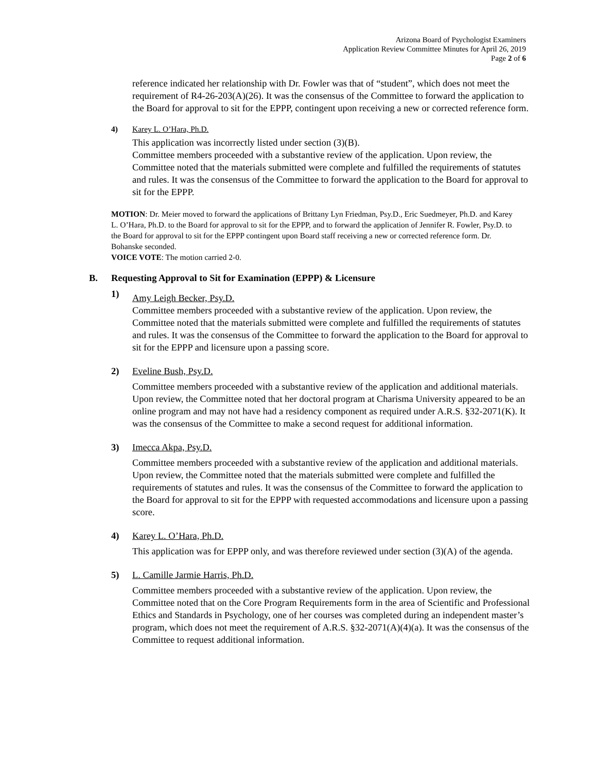Arizona Board of Psychologist Examiners
Application Review Committee Minutes for April 26, 2019
Page 2 of 6
reference indicated her relationship with Dr. Fowler was that of “student”, which does not meet the requirement of R4-26-203(A)(26). It was the consensus of the Committee to forward the application to the Board for approval to sit for the EPPP, contingent upon receiving a new or corrected reference form.
4) Karey L. O’Hara, Ph.D.
This application was incorrectly listed under section (3)(B).
Committee members proceeded with a substantive review of the application. Upon review, the Committee noted that the materials submitted were complete and fulfilled the requirements of statutes and rules. It was the consensus of the Committee to forward the application to the Board for approval to sit for the EPPP.
MOTION: Dr. Meier moved to forward the applications of Brittany Lyn Friedman, Psy.D., Eric Suedmeyer, Ph.D. and Karey L. O’Hara, Ph.D. to the Board for approval to sit for the EPPP, and to forward the application of Jennifer R. Fowler, Psy.D. to the Board for approval to sit for the EPPP contingent upon Board staff receiving a new or corrected reference form. Dr. Bohanske seconded.
VOICE VOTE: The motion carried 2-0.
B. Requesting Approval to Sit for Examination (EPPP) & Licensure
1)
Amy Leigh Becker, Psy.D.
Committee members proceeded with a substantive review of the application. Upon review, the Committee noted that the materials submitted were complete and fulfilled the requirements of statutes and rules. It was the consensus of the Committee to forward the application to the Board for approval to sit for the EPPP and licensure upon a passing score.
2) Eveline Bush, Psy.D.
Committee members proceeded with a substantive review of the application and additional materials. Upon review, the Committee noted that her doctoral program at Charisma University appeared to be an online program and may not have had a residency component as required under A.R.S. §32-2071(K). It was the consensus of the Committee to make a second request for additional information.
3) Imecca Akpa, Psy.D.
Committee members proceeded with a substantive review of the application and additional materials. Upon review, the Committee noted that the materials submitted were complete and fulfilled the requirements of statutes and rules. It was the consensus of the Committee to forward the application to the Board for approval to sit for the EPPP with requested accommodations and licensure upon a passing score.
4) Karey L. O’Hara, Ph.D.
This application was for EPPP only, and was therefore reviewed under section (3)(A) of the agenda.
5) L. Camille Jarmie Harris, Ph.D.
Committee members proceeded with a substantive review of the application. Upon review, the Committee noted that on the Core Program Requirements form in the area of Scientific and Professional Ethics and Standards in Psychology, one of her courses was completed during an independent master’s program, which does not meet the requirement of A.R.S. §32-2071(A)(4)(a). It was the consensus of the Committee to request additional information.